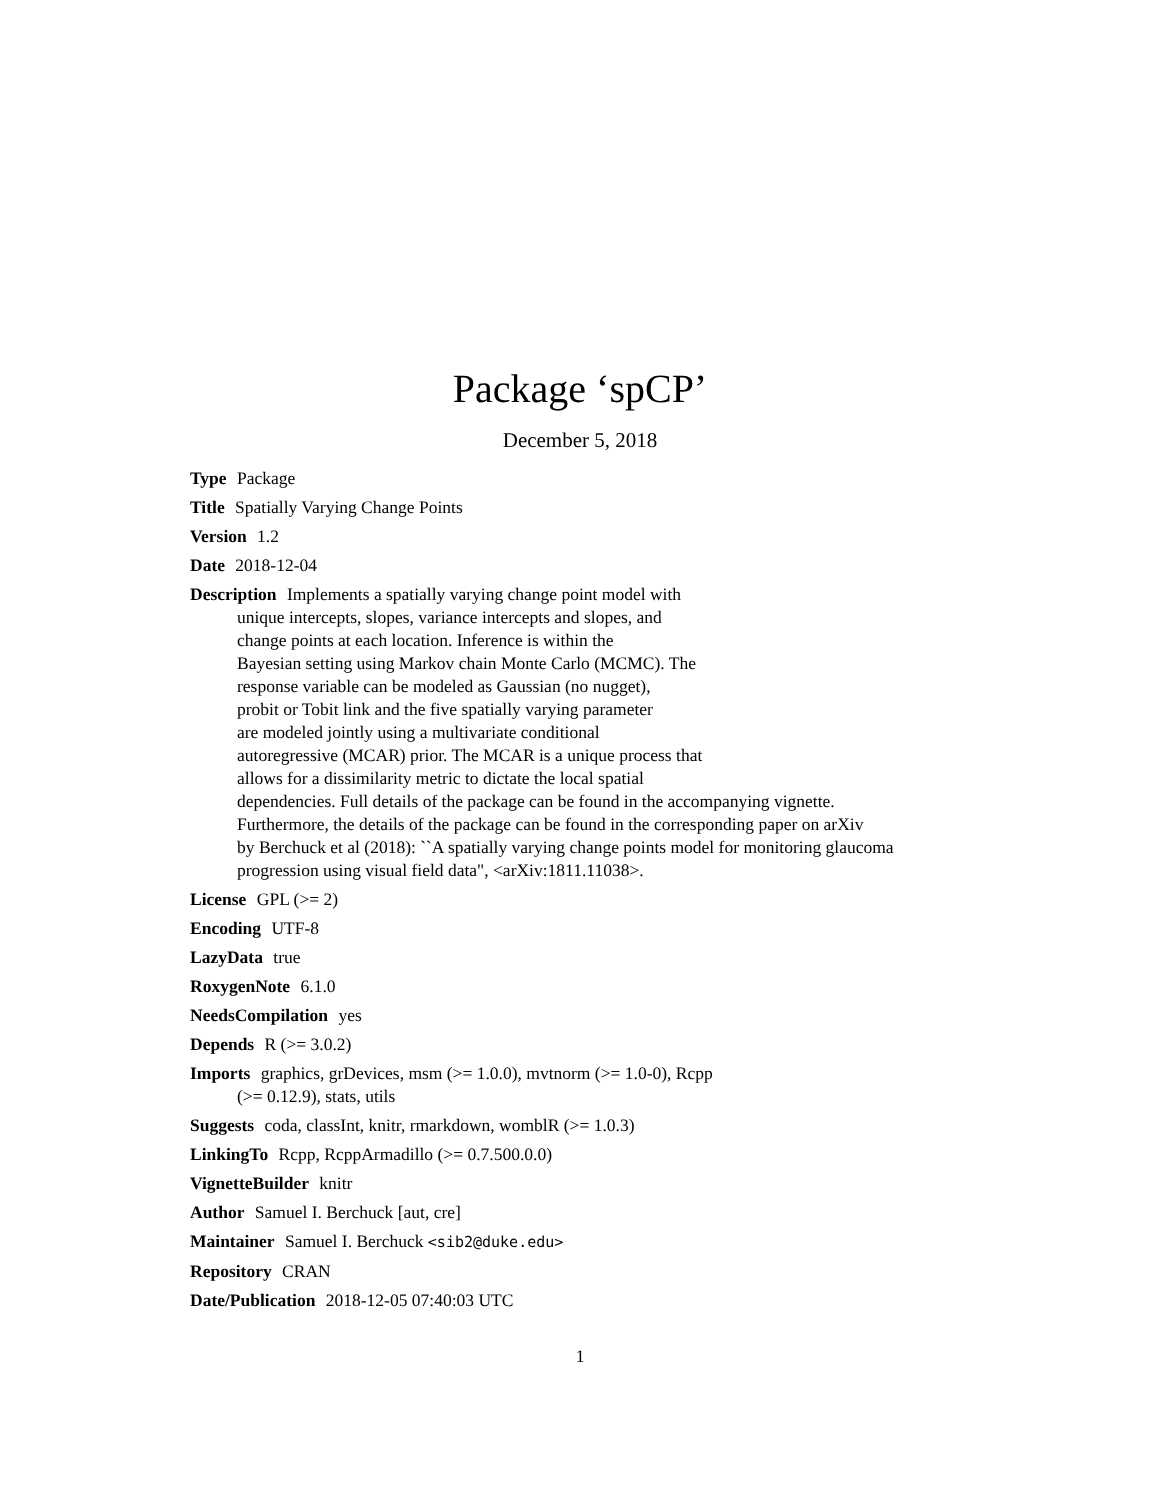Package ‘spCP’
December 5, 2018
Type Package
Title Spatially Varying Change Points
Version 1.2
Date 2018-12-04
Description Implements a spatially varying change point model with
unique intercepts, slopes, variance intercepts and slopes, and
change points at each location. Inference is within the
Bayesian setting using Markov chain Monte Carlo (MCMC). The
response variable can be modeled as Gaussian (no nugget),
probit or Tobit link and the five spatially varying parameter
are modeled jointly using a multivariate conditional
autoregressive (MCAR) prior. The MCAR is a unique process that
allows for a dissimilarity metric to dictate the local spatial
dependencies. Full details of the package can be found in the accompanying vignette.
Furthermore, the details of the package can be found in the corresponding paper on arXiv
by Berchuck et al (2018): ``A spatially varying change points model for monitoring glaucoma
progression using visual field data", <arXiv:1811.11038>.
License GPL (>= 2)
Encoding UTF-8
LazyData true
RoxygenNote 6.1.0
NeedsCompilation yes
Depends R (>= 3.0.2)
Imports graphics, grDevices, msm (>= 1.0.0), mvtnorm (>= 1.0-0), Rcpp
(>= 0.12.9), stats, utils
Suggests coda, classInt, knitr, rmarkdown, womblR (>= 1.0.3)
LinkingTo Rcpp, RcppArmadillo (>= 0.7.500.0.0)
VignetteBuilder knitr
Author Samuel I. Berchuck [aut, cre]
Maintainer Samuel I. Berchuck <sib2@duke.edu>
Repository CRAN
Date/Publication 2018-12-05 07:40:03 UTC
1